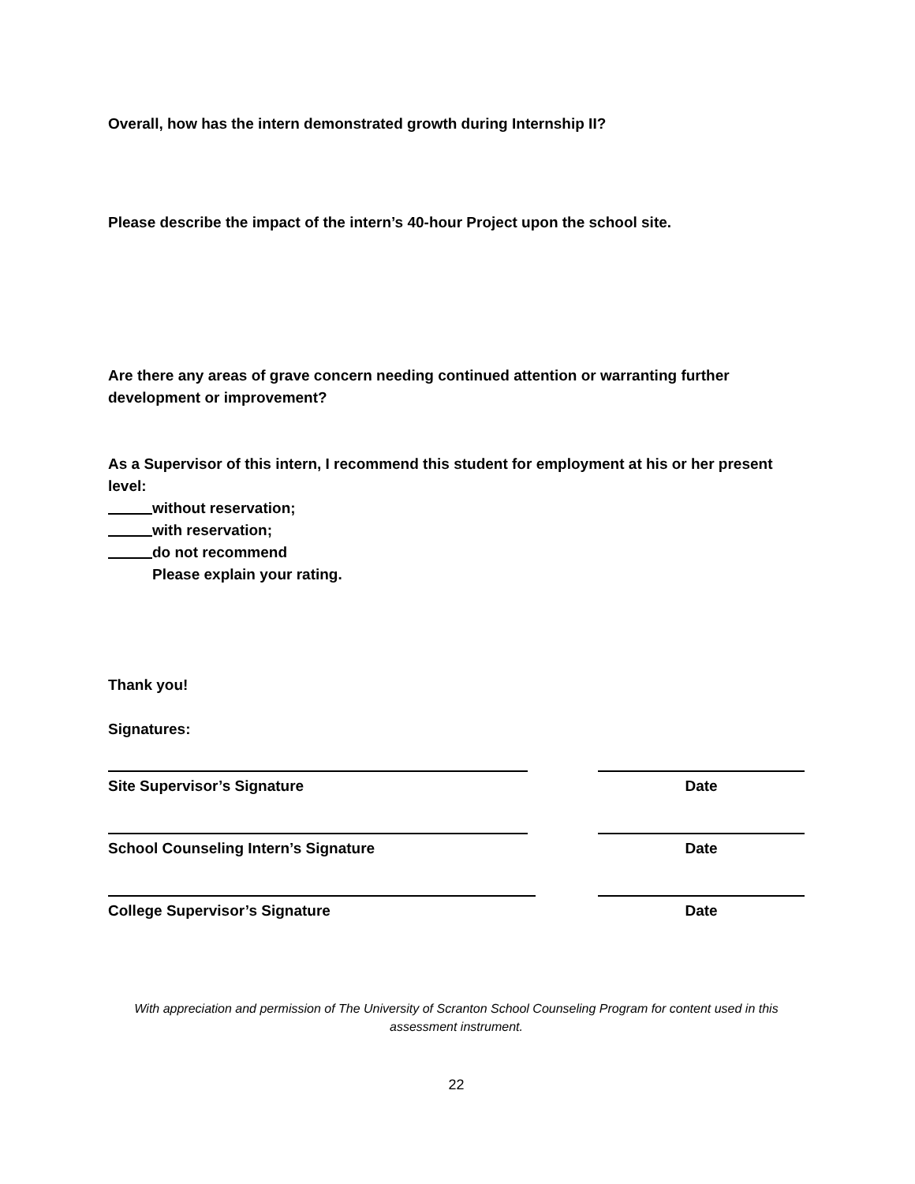Overall, how has the intern demonstrated growth during Internship II?
Please describe the impact of the intern’s 40-hour Project upon the school site.
Are there any areas of grave concern needing continued attention or warranting further development or improvement?
As a Supervisor of this intern, I recommend this student for employment at his or her present level:
without reservation;
with reservation;
do not recommend
Please explain your rating.
Thank you!
Signatures:
Site Supervisor’s Signature
Date
School Counseling Intern’s Signature
Date
College Supervisor’s Signature
Date
With appreciation and permission of The University of Scranton School Counseling Program for content used in this assessment instrument.
22